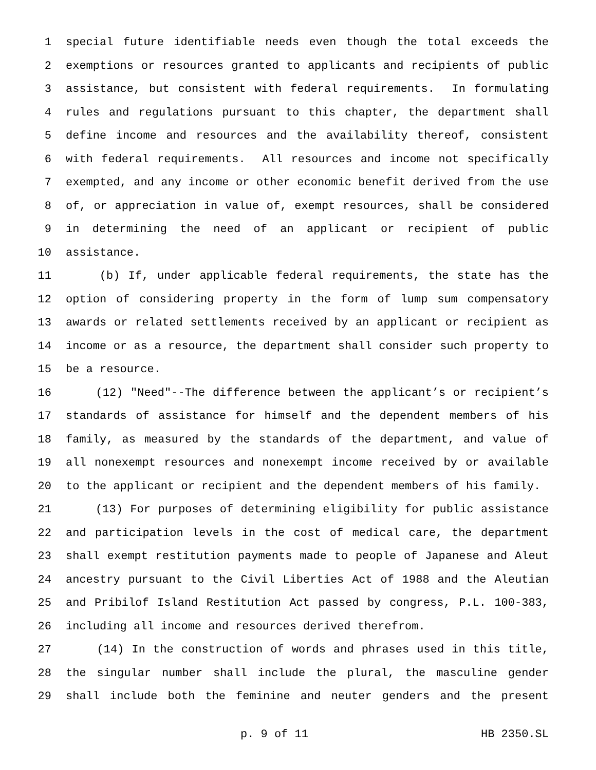1 special future identifiable needs even though the total exceeds the
2 exemptions or resources granted to applicants and recipients of public
3 assistance, but consistent with federal requirements. In formulating
4 rules and regulations pursuant to this chapter, the department shall
5 define income and resources and the availability thereof, consistent
6 with federal requirements. All resources and income not specifically
7 exempted, and any income or other economic benefit derived from the use
8 of, or appreciation in value of, exempt resources, shall be considered
9 in determining the need of an applicant or recipient of public
10 assistance.
11 (b) If, under applicable federal requirements, the state has the
12 option of considering property in the form of lump sum compensatory
13 awards or related settlements received by an applicant or recipient as
14 income or as a resource, the department shall consider such property to
15 be a resource.
16 (12) "Need"--The difference between the applicant’s or recipient’s
17 standards of assistance for himself and the dependent members of his
18 family, as measured by the standards of the department, and value of
19 all nonexempt resources and nonexempt income received by or available
20 to the applicant or recipient and the dependent members of his family.
21 (13) For purposes of determining eligibility for public assistance
22 and participation levels in the cost of medical care, the department
23 shall exempt restitution payments made to people of Japanese and Aleut
24 ancestry pursuant to the Civil Liberties Act of 1988 and the Aleutian
25 and Pribilof Island Restitution Act passed by congress, P.L. 100-383,
26 including all income and resources derived therefrom.
27 (14) In the construction of words and phrases used in this title,
28 the singular number shall include the plural, the masculine gender
29 shall include both the feminine and neuter genders and the present
p. 9 of 11 HB 2350.SL